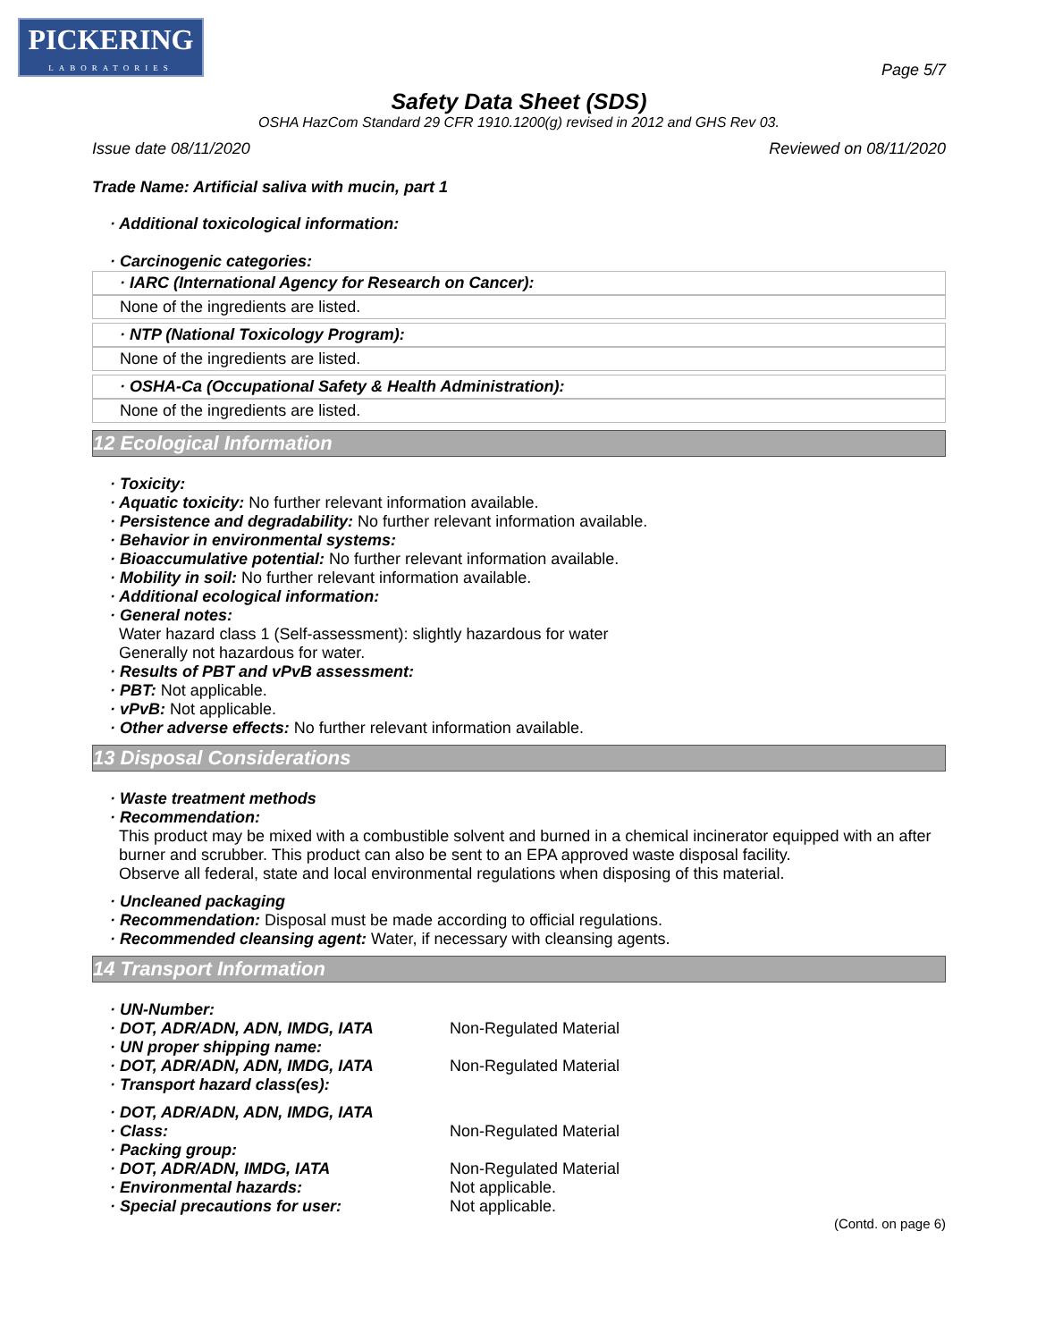PICKERING
LABORATORIES
Page 5/7
Safety Data Sheet (SDS)
OSHA HazCom Standard 29 CFR 1910.1200(g) revised in 2012 and GHS Rev 03.
Issue date 08/11/2020 Reviewed on 08/11/2020
Trade Name: Artificial saliva with mucin, part 1
· Additional toxicological information:
· Carcinogenic categories:
· IARC (International Agency for Research on Cancer):
None of the ingredients are listed.
· NTP (National Toxicology Program):
None of the ingredients are listed.
· OSHA-Ca (Occupational Safety & Health Administration):
None of the ingredients are listed.
12 Ecological Information
· Toxicity:
· Aquatic toxicity: No further relevant information available.
· Persistence and degradability: No further relevant information available.
· Behavior in environmental systems:
· Bioaccumulative potential: No further relevant information available.
· Mobility in soil: No further relevant information available.
· Additional ecological information:
· General notes:
Water hazard class 1 (Self-assessment): slightly hazardous for water
Generally not hazardous for water.
· Results of PBT and vPvB assessment:
· PBT: Not applicable.
· vPvB: Not applicable.
· Other adverse effects: No further relevant information available.
13 Disposal Considerations
· Waste treatment methods
· Recommendation:
This product may be mixed with a combustible solvent and burned in a chemical incinerator equipped with an after burner and scrubber. This product can also be sent to an EPA approved waste disposal facility.
Observe all federal, state and local environmental regulations when disposing of this material.
· Uncleaned packaging
· Recommendation: Disposal must be made according to official regulations.
· Recommended cleansing agent: Water, if necessary with cleansing agents.
14 Transport Information
| · UN-Number: | |
| · DOT, ADR/ADN, ADN, IMDG, IATA | Non-Regulated Material |
| · UN proper shipping name: | |
| · DOT, ADR/ADN, ADN, IMDG, IATA | Non-Regulated Material |
| · Transport hazard class(es): | |
| · DOT, ADR/ADN, ADN, IMDG, IATA | |
| · Class: | Non-Regulated Material |
| · Packing group: | |
| · DOT, ADR/ADN, IMDG, IATA | Non-Regulated Material |
| · Environmental hazards: | Not applicable. |
| · Special precautions for user: | Not applicable. |
(Contd. on page 6)